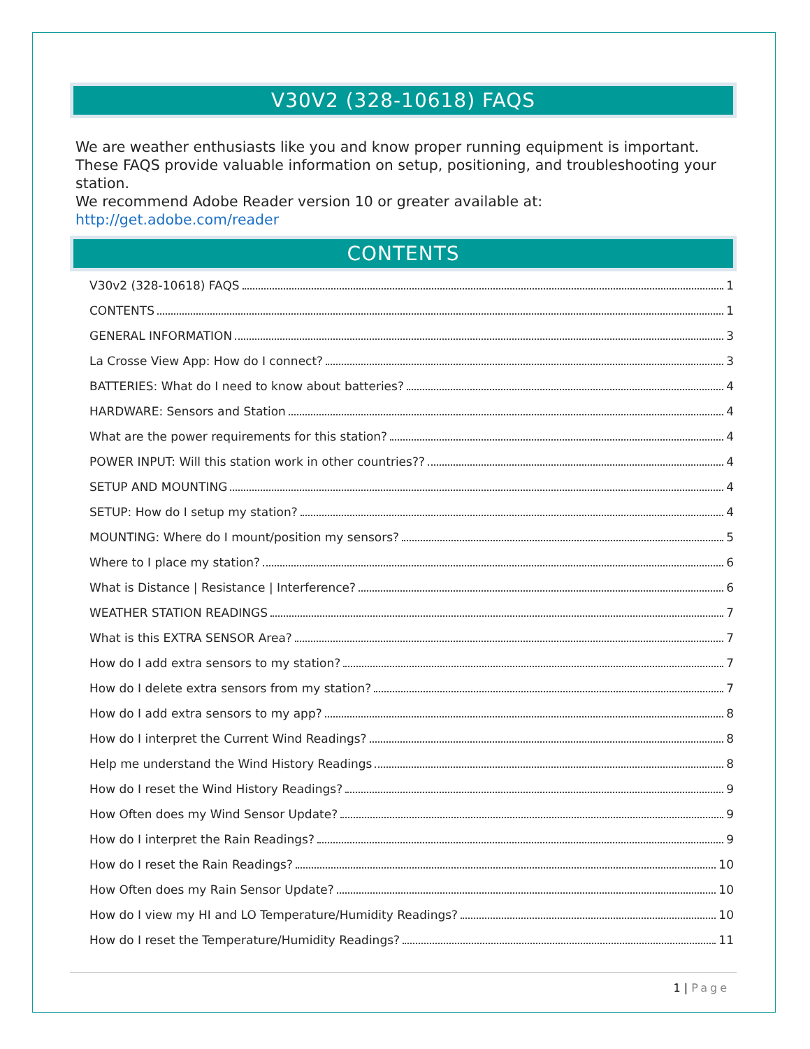V30V2 (328-10618) FAQS
We are weather enthusiasts like you and know proper running equipment is important. These FAQS provide valuable information on setup, positioning, and troubleshooting your station.
We recommend Adobe Reader version 10 or greater available at: http://get.adobe.com/reader
CONTENTS
V30v2 (328-10618) FAQS 1
CONTENTS 1
GENERAL INFORMATION 3
La Crosse View App: How do I connect? 3
BATTERIES: What do I need to know about batteries? 4
HARDWARE: Sensors and Station 4
What are the power requirements for this station? 4
POWER INPUT: Will this station work in other countries?? 4
SETUP AND MOUNTING 4
SETUP: How do I setup my station? 4
MOUNTING: Where do I mount/position my sensors? 5
Where to I place my station? 6
What is Distance | Resistance | Interference? 6
WEATHER STATION READINGS 7
What is this EXTRA SENSOR Area? 7
How do I add extra sensors to my station? 7
How do I delete extra sensors from my station? 7
How do I add extra sensors to my app? 8
How do I interpret the Current Wind Readings? 8
Help me understand the Wind History Readings 8
How do I reset the Wind History Readings? 9
How Often does my Wind Sensor Update? 9
How do I interpret the Rain Readings? 9
How do I reset the Rain Readings? 10
How Often does my Rain Sensor Update? 10
How do I view my HI and LO Temperature/Humidity Readings? 10
How do I reset the Temperature/Humidity Readings? 11
1 | Page